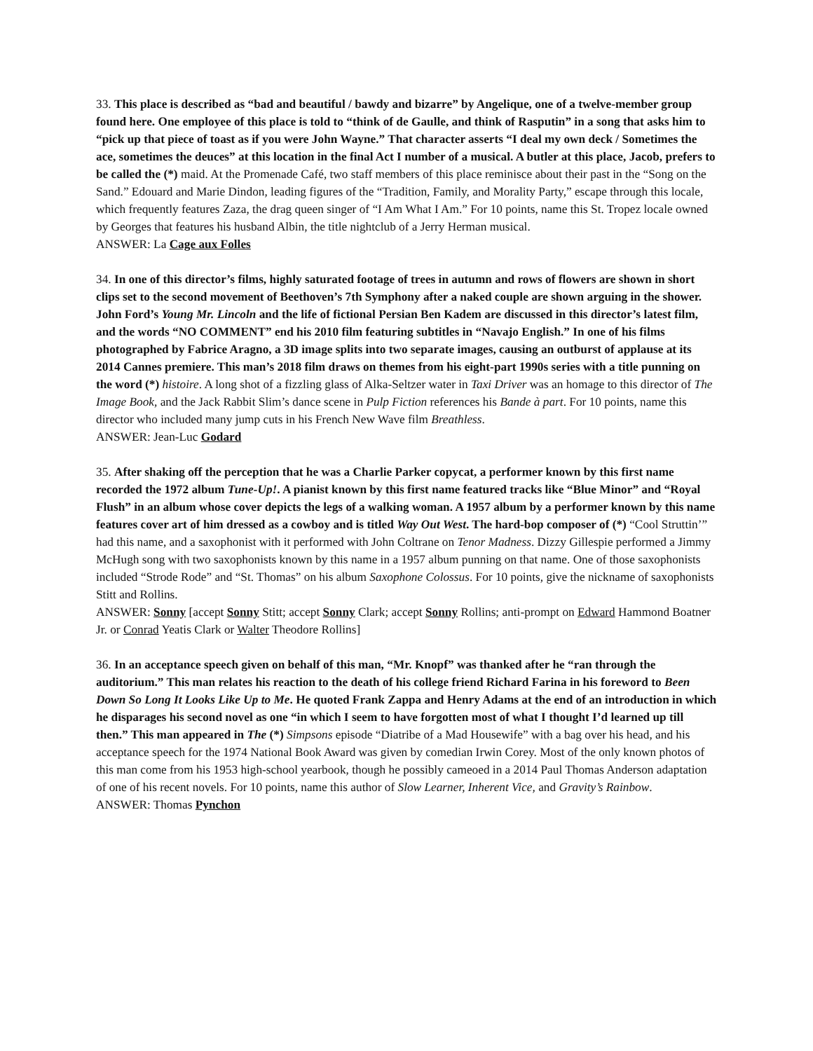33. This place is described as “bad and beautiful / bawdy and bizarre” by Angelique, one of a twelve-member group found here. One employee of this place is told to “think of de Gaulle, and think of Rasputin” in a song that asks him to “pick up that piece of toast as if you were John Wayne.” That character asserts “I deal my own deck / Sometimes the ace, sometimes the deuces” at this location in the final Act I number of a musical. A butler at this place, Jacob, prefers to be called the (*) maid. At the Promenade Café, two staff members of this place reminisce about their past in the “Song on the Sand.” Edouard and Marie Dindon, leading figures of the “Tradition, Family, and Morality Party,” escape through this locale, which frequently features Zaza, the drag queen singer of “I Am What I Am.” For 10 points, name this St. Tropez locale owned by Georges that features his husband Albin, the title nightclub of a Jerry Herman musical.
ANSWER: La Cage aux Folles
34. In one of this director’s films, highly saturated footage of trees in autumn and rows of flowers are shown in short clips set to the second movement of Beethoven’s 7th Symphony after a naked couple are shown arguing in the shower. John Ford’s Young Mr. Lincoln and the life of fictional Persian Ben Kadem are discussed in this director’s latest film, and the words “NO COMMENT” end his 2010 film featuring subtitles in “Navajo English.” In one of his films photographed by Fabrice Aragno, a 3D image splits into two separate images, causing an outburst of applause at its 2014 Cannes premiere. This man’s 2018 film draws on themes from his eight-part 1990s series with a title punning on the word (*) histoire. A long shot of a fizzling glass of Alka-Seltzer water in Taxi Driver was an homage to this director of The Image Book, and the Jack Rabbit Slim’s dance scene in Pulp Fiction references his Bande à part. For 10 points, name this director who included many jump cuts in his French New Wave film Breathless.
ANSWER: Jean-Luc Godard
35. After shaking off the perception that he was a Charlie Parker copycat, a performer known by this first name recorded the 1972 album Tune-Up!. A pianist known by this first name featured tracks like “Blue Minor” and “Royal Flush” in an album whose cover depicts the legs of a walking woman. A 1957 album by a performer known by this name features cover art of him dressed as a cowboy and is titled Way Out West. The hard-bop composer of (*) “Cool Struttin’” had this name, and a saxophonist with it performed with John Coltrane on Tenor Madness. Dizzy Gillespie performed a Jimmy McHugh song with two saxophonists known by this name in a 1957 album punning on that name. One of those saxophonists included “Strode Rode” and “St. Thomas” on his album Saxophone Colossus. For 10 points, give the nickname of saxophonists Stitt and Rollins.
ANSWER: Sonny [accept Sonny Stitt; accept Sonny Clark; accept Sonny Rollins; anti-prompt on Edward Hammond Boatner Jr. or Conrad Yeatis Clark or Walter Theodore Rollins]
36. In an acceptance speech given on behalf of this man, “Mr. Knopf” was thanked after he “ran through the auditorium.” This man relates his reaction to the death of his college friend Richard Farina in his foreword to Been Down So Long It Looks Like Up to Me. He quoted Frank Zappa and Henry Adams at the end of an introduction in which he disparages his second novel as one “in which I seem to have forgotten most of what I thought I’d learned up till then.” This man appeared in The (*) Simpsons episode “Diatribe of a Mad Housewife” with a bag over his head, and his acceptance speech for the 1974 National Book Award was given by comedian Irwin Corey. Most of the only known photos of this man come from his 1953 high-school yearbook, though he possibly cameoed in a 2014 Paul Thomas Anderson adaptation of one of his recent novels. For 10 points, name this author of Slow Learner, Inherent Vice, and Gravity’s Rainbow.
ANSWER: Thomas Pynchon